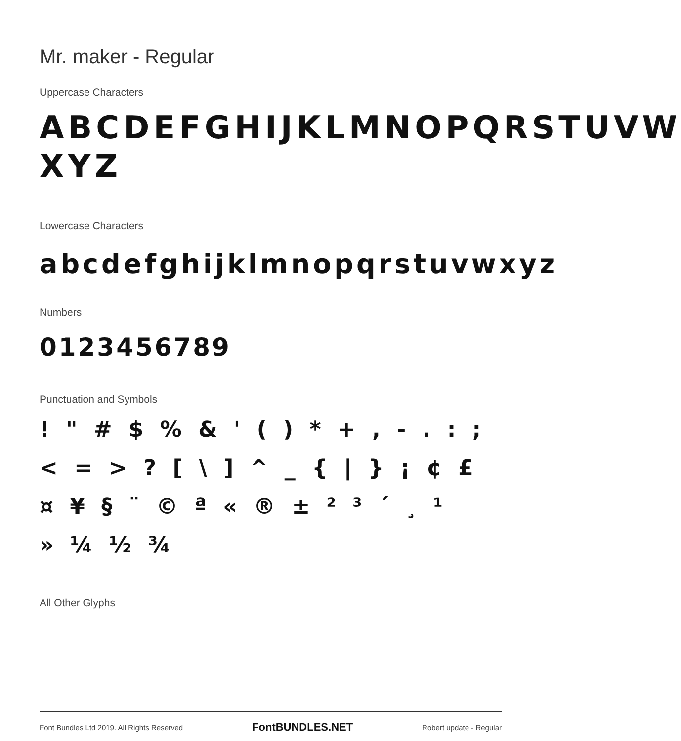Mr. maker - Regular
Uppercase Characters
ABCDEFGHIJKLMNOPQRSTUVW XYZ
Lowercase Characters
abcdefghijklmnopqrstuvwxyz
Numbers
0123456789
Punctuation and Symbols
! " # $ % & ' ( ) * + , - . : ;
< = > ? [ \ ] ^ _ { | } ¡ ¢ £
¤ ¥ § ¨ © ª « ® ± ² ³ ´ ¸ ¹
» ¼ ½ ¾
All Other Glyphs
Font Bundles Ltd 2019. All Rights Reserved FontBUNDLES.NET Robert update - Regular